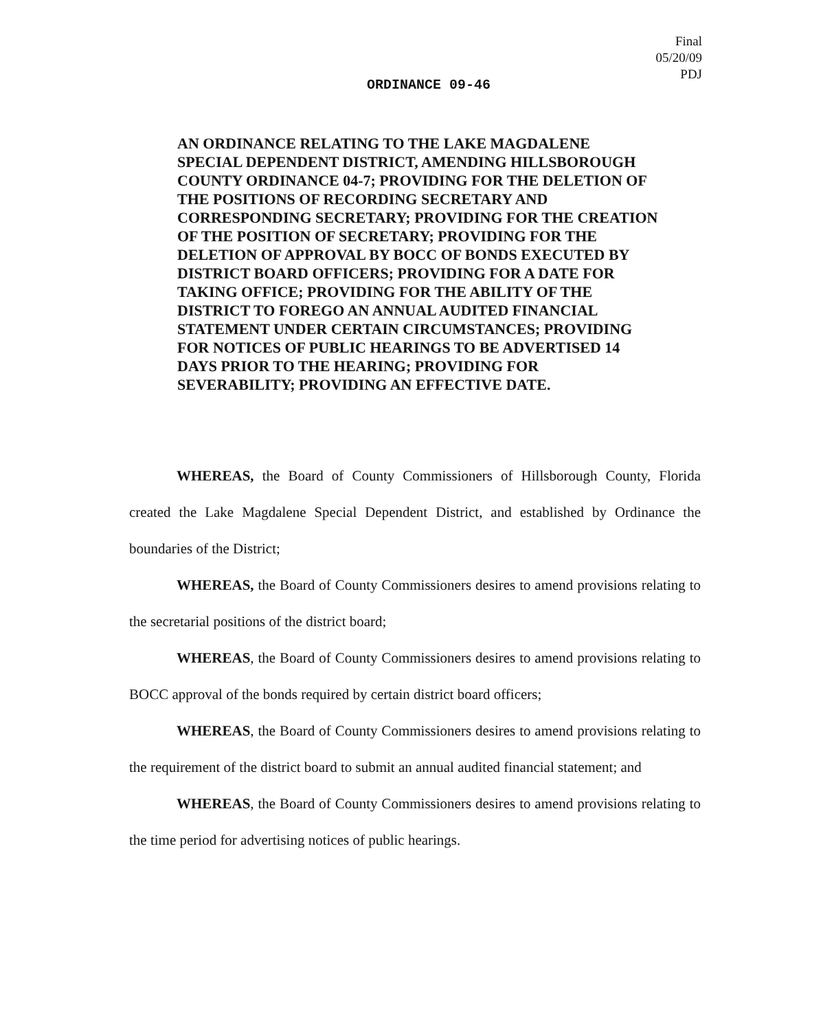Final
05/20/09
PDJ
ORDINANCE 09-46
AN ORDINANCE RELATING TO THE LAKE MAGDALENE SPECIAL DEPENDENT DISTRICT, AMENDING HILLSBOROUGH COUNTY ORDINANCE 04-7; PROVIDING FOR THE DELETION OF THE POSITIONS OF RECORDING SECRETARY AND CORRESPONDING SECRETARY; PROVIDING FOR THE CREATION OF THE POSITION OF SECRETARY; PROVIDING FOR THE DELETION OF APPROVAL BY BOCC OF BONDS EXECUTED BY DISTRICT BOARD OFFICERS; PROVIDING FOR A DATE FOR TAKING OFFICE; PROVIDING FOR THE ABILITY OF THE DISTRICT TO FOREGO AN ANNUAL AUDITED FINANCIAL STATEMENT UNDER CERTAIN CIRCUMSTANCES; PROVIDING FOR NOTICES OF PUBLIC HEARINGS TO BE ADVERTISED 14 DAYS PRIOR TO THE HEARING; PROVIDING FOR SEVERABILITY; PROVIDING AN EFFECTIVE DATE.
WHEREAS, the Board of County Commissioners of Hillsborough County, Florida created the Lake Magdalene Special Dependent District, and established by Ordinance the boundaries of the District;
WHEREAS, the Board of County Commissioners desires to amend provisions relating to the secretarial positions of the district board;
WHEREAS, the Board of County Commissioners desires to amend provisions relating to BOCC approval of the bonds required by certain district board officers;
WHEREAS, the Board of County Commissioners desires to amend provisions relating to the requirement of the district board to submit an annual audited financial statement; and
WHEREAS, the Board of County Commissioners desires to amend provisions relating to the time period for advertising notices of public hearings.